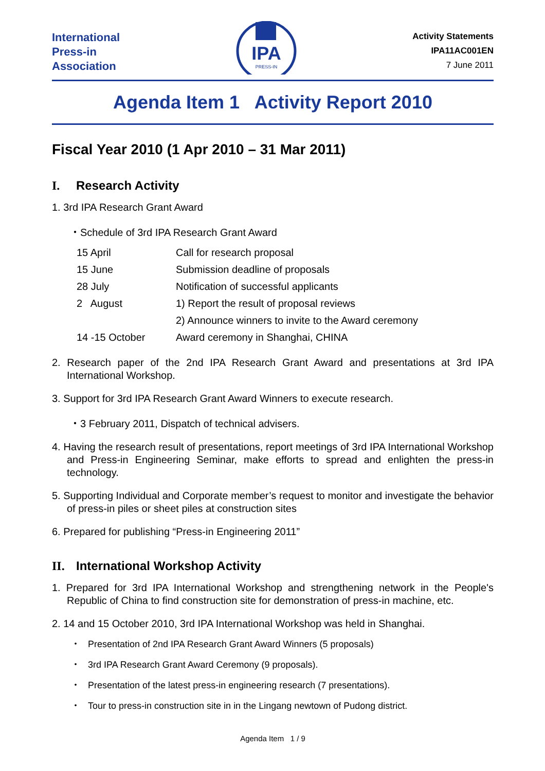International
Press-in
Association
IPA
PRESS-IN
Activity Statements
IPA11AC001EN
7 June 2011
Agenda Item 1 Activity Report 2010
Fiscal Year 2010 (1 Apr 2010 – 31 Mar 2011)
I. Research Activity
1. 3rd IPA Research Grant Award
・Schedule of 3rd IPA Research Grant Award
| 15 April | Call for research proposal |
| 15 June | Submission deadline of proposals |
| 28 July | Notification of successful applicants |
| 2 August | 1) Report the result of proposal reviews |
| | 2) Announce winners to invite to the Award ceremony |
| 14 -15 October | Award ceremony in Shanghai, CHINA |
2. Research paper of the 2nd IPA Research Grant Award and presentations at 3rd IPA International Workshop.
3. Support for 3rd IPA Research Grant Award Winners to execute research.
・3 February 2011, Dispatch of technical advisers.
4. Having the research result of presentations, report meetings of 3rd IPA International Workshop and Press-in Engineering Seminar, make efforts to spread and enlighten the press-in technology.
5. Supporting Individual and Corporate member’s request to monitor and investigate the behavior of press-in piles or sheet piles at construction sites
6. Prepared for publishing “Press-in Engineering 2011”
II. International Workshop Activity
1. Prepared for 3rd IPA International Workshop and strengthening network in the People's Republic of China to find construction site for demonstration of press-in machine, etc.
2. 14 and 15 October 2010, 3rd IPA International Workshop was held in Shanghai.
・ Presentation of 2nd IPA Research Grant Award Winners (5 proposals)
・ 3rd IPA Research Grant Award Ceremony (9 proposals).
・ Presentation of the latest press-in engineering research (7 presentations).
・ Tour to press-in construction site in in the Lingang newtown of Pudong district.
Agenda Item 1 / 9